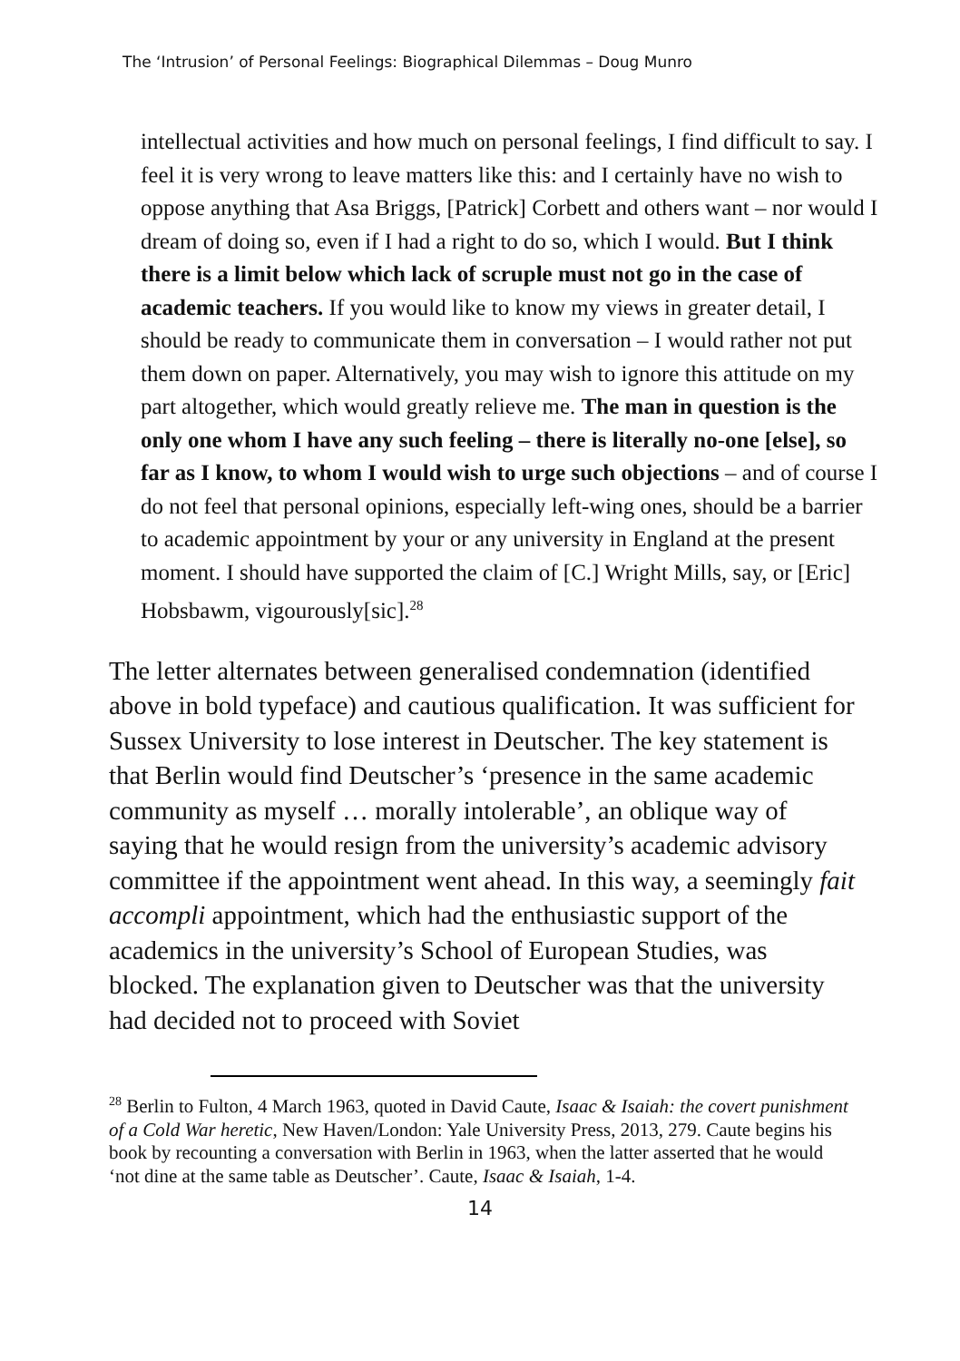The ‘Intrusion’ of Personal Feelings: Biographical Dilemmas – Doug Munro
intellectual activities and how much on personal feelings, I find difficult to say. I feel it is very wrong to leave matters like this: and I certainly have no wish to oppose anything that Asa Briggs, [Patrick] Corbett and others want – nor would I dream of doing so, even if I had a right to do so, which I would. But I think there is a limit below which lack of scruple must not go in the case of academic teachers. If you would like to know my views in greater detail, I should be ready to communicate them in conversation – I would rather not put them down on paper. Alternatively, you may wish to ignore this attitude on my part altogether, which would greatly relieve me. The man in question is the only one whom I have any such feeling – there is literally no-one [else], so far as I know, to whom I would wish to urge such objections – and of course I do not feel that personal opinions, especially left-wing ones, should be a barrier to academic appointment by your or any university in England at the present moment. I should have supported the claim of [C.] Wright Mills, say, or [Eric] Hobsbawm, vigourously[sic].<sup>28</sup>
The letter alternates between generalised condemnation (identified above in bold typeface) and cautious qualification. It was sufficient for Sussex University to lose interest in Deutscher. The key statement is that Berlin would find Deutscher’s ‘presence in the same academic community as myself … morally intolerable’, an oblique way of saying that he would resign from the university’s academic advisory committee if the appointment went ahead. In this way, a seemingly fait accompli appointment, which had the enthusiastic support of the academics in the university’s School of European Studies, was blocked. The explanation given to Deutscher was that the university had decided not to proceed with Soviet
<sup>28</sup> Berlin to Fulton, 4 March 1963, quoted in David Caute, Isaac & Isaiah: the covert punishment of a Cold War heretic, New Haven/London: Yale University Press, 2013, 279. Caute begins his book by recounting a conversation with Berlin in 1963, when the latter asserted that he would ‘not dine at the same table as Deutscher’. Caute, Isaac & Isaiah, 1-4.
14